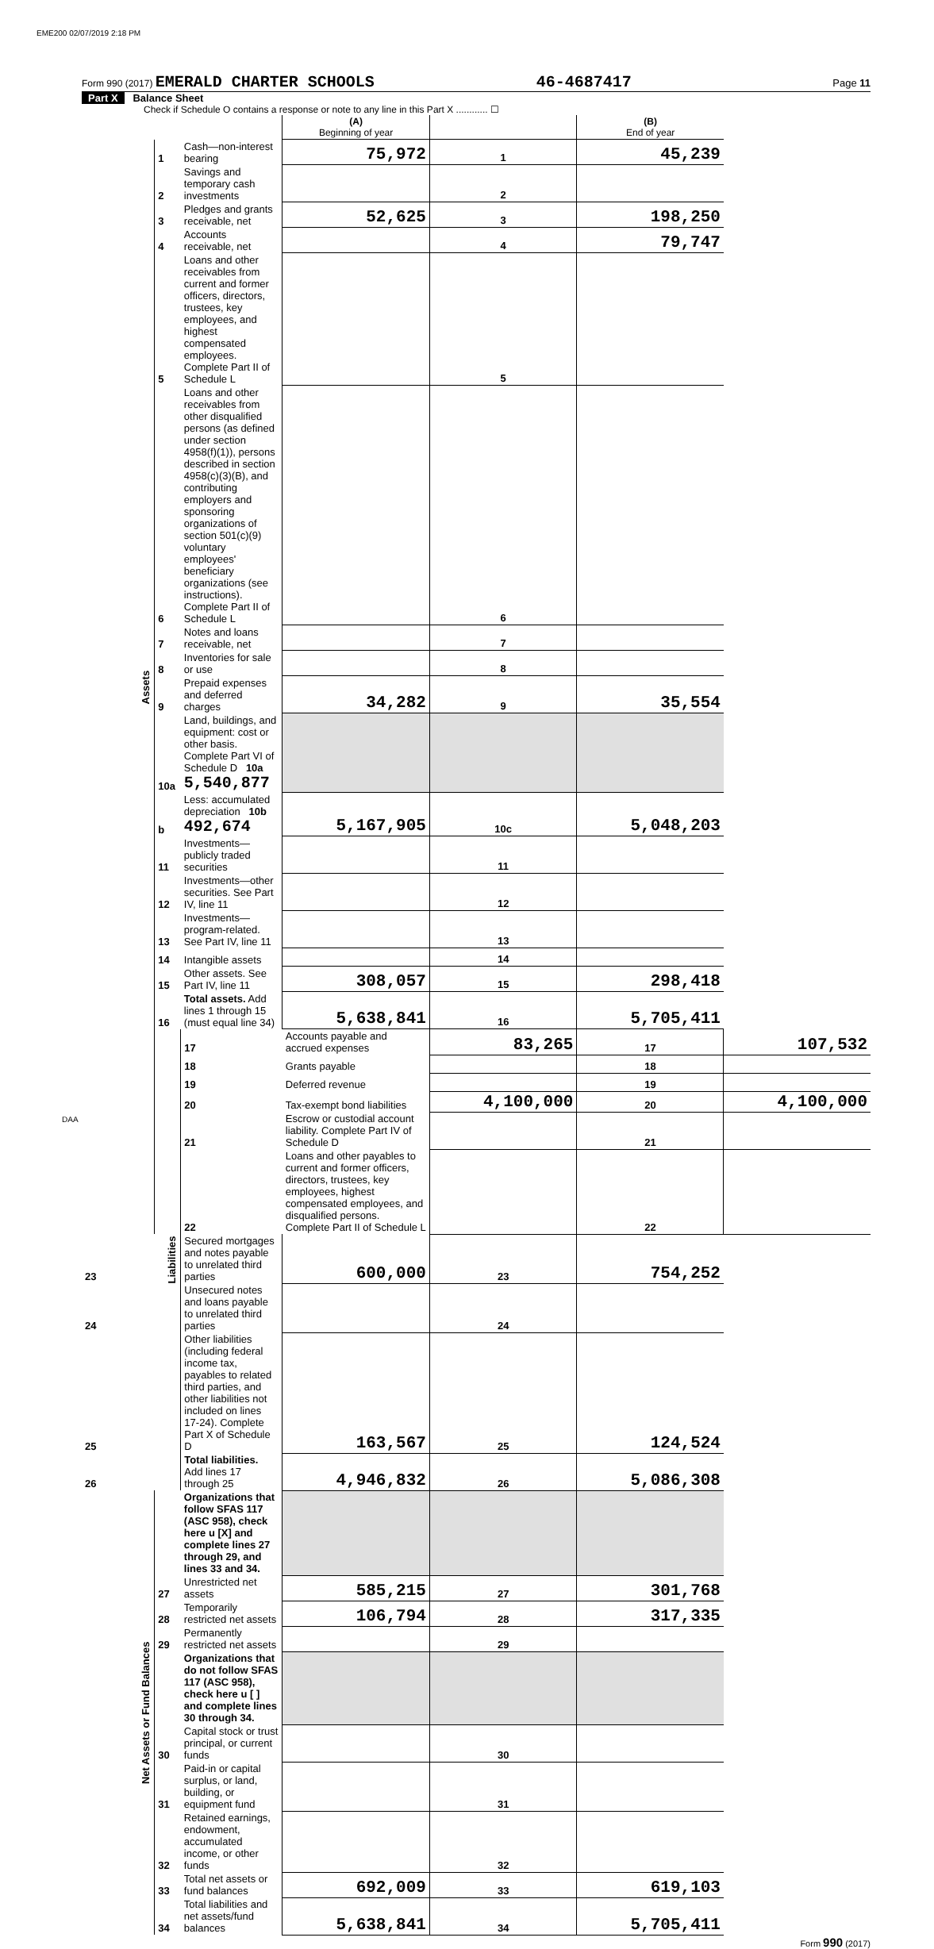EME200 02/07/2019 2:18 PM
Form 990 (2017) EMERALD CHARTER SCHOOLS 46-4687417 Page 11
Part X Balance Sheet
Check if Schedule O contains a response or note to any line in this Part X ............ ☐
| | | | (A) Beginning of year | | (B) End of year | |
| Assets | 1 | Cash—non-interest bearing | 75,972 | 1 | 45,239 | |
| | 2 | Savings and temporary cash investments | | 2 | | |
| | 3 | Pledges and grants receivable, net | 52,625 | 3 | 198,250 | |
| | 4 | Accounts receivable, net | | 4 | 79,747 | |
| | 5 | Loans and other receivables from current and former officers, directors, trustees, key employees, and highest compensated employees. Complete Part II of Schedule L | | 5 | | |
| | 6 | Loans and other receivables from other disqualified persons (as defined under section 4958(f)(1)), persons described in section 4958(c)(3)(B), and contributing employers and sponsoring organizations of section 501(c)(9) voluntary employees' beneficiary organizations (see instructions). Complete Part II of Schedule L | | 6 | | |
| | 7 | Notes and loans receivable, net | | 7 | | |
| | 8 | Inventories for sale or use | | 8 | | |
| | 9 | Prepaid expenses and deferred charges | 34,282 | 9 | 35,554 | |
| | 10a | Land, buildings, and equipment: cost or other basis. Complete Part VI of Schedule D 10a 5,540,877 | | | | |
| | b | Less: accumulated depreciation 10b 492,674 | 5,167,905 | 10c | 5,048,203 | |
| | 11 | Investments—publicly traded securities | | 11 | | |
| | 12 | Investments—other securities. See Part IV, line 11 | | 12 | | |
| | 13 | Investments—program-related. See Part IV, line 11 | | 13 | | |
| | 14 | Intangible assets | | 14 | | |
| | 15 | Other assets. See Part IV, line 11 | 308,057 | 15 | 298,418 | |
| | 16 | Total assets. Add lines 1 through 15 (must equal line 34) | 5,638,841 | 16 | 5,705,411 | |
| | Liabilities | 17 | Accounts payable and accrued expenses | 83,265 | 17 | 107,532 |
| | | 18 | Grants payable | | 18 | |
| | | 19 | Deferred revenue | | 19 | |
| | | 20 | Tax-exempt bond liabilities | 4,100,000 | 20 | 4,100,000 |
| | | 21 | Escrow or custodial account liability. Complete Part IV of Schedule D | | 21 | |
| | | 22 | Loans and other payables to current and former officers, directors, trustees, key employees, highest compensated employees, and disqualified persons. Complete Part II of Schedule L | | 22 | |
| 23 | | Secured mortgages and notes payable to unrelated third parties | 600,000 | 23 | 754,252 | |
| 24 | | Unsecured notes and loans payable to unrelated third parties | | 24 | | |
| 25 | | Other liabilities (including federal income tax, payables to related third parties, and other liabilities not included on lines 17-24). Complete Part X of Schedule D | 163,567 | 25 | 124,524 | |
| 26 | | Total liabilities. Add lines 17 through 25 | 4,946,832 | 26 | 5,086,308 | |
| Net Assets or Fund Balances | | Organizations that follow SFAS 117 (ASC 958), check here u [X] and complete lines 27 through 29, and lines 33 and 34. | | | | |
| | 27 | Unrestricted net assets | 585,215 | 27 | 301,768 | |
| | 28 | Temporarily restricted net assets | 106,794 | 28 | 317,335 | |
| | 29 | Permanently restricted net assets | | 29 | | |
| | | Organizations that do not follow SFAS 117 (ASC 958), check here u [ ] and complete lines 30 through 34. | | | | |
| | 30 | Capital stock or trust principal, or current funds | | 30 | | |
| | 31 | Paid-in or capital surplus, or land, building, or equipment fund | | 31 | | |
| | 32 | Retained earnings, endowment, accumulated income, or other funds | | 32 | | |
| | 33 | Total net assets or fund balances | 692,009 | 33 | 619,103 | |
| | 34 | Total liabilities and net assets/fund balances | 5,638,841 | 34 | 5,705,411 | |
Form 990 (2017)
DAA